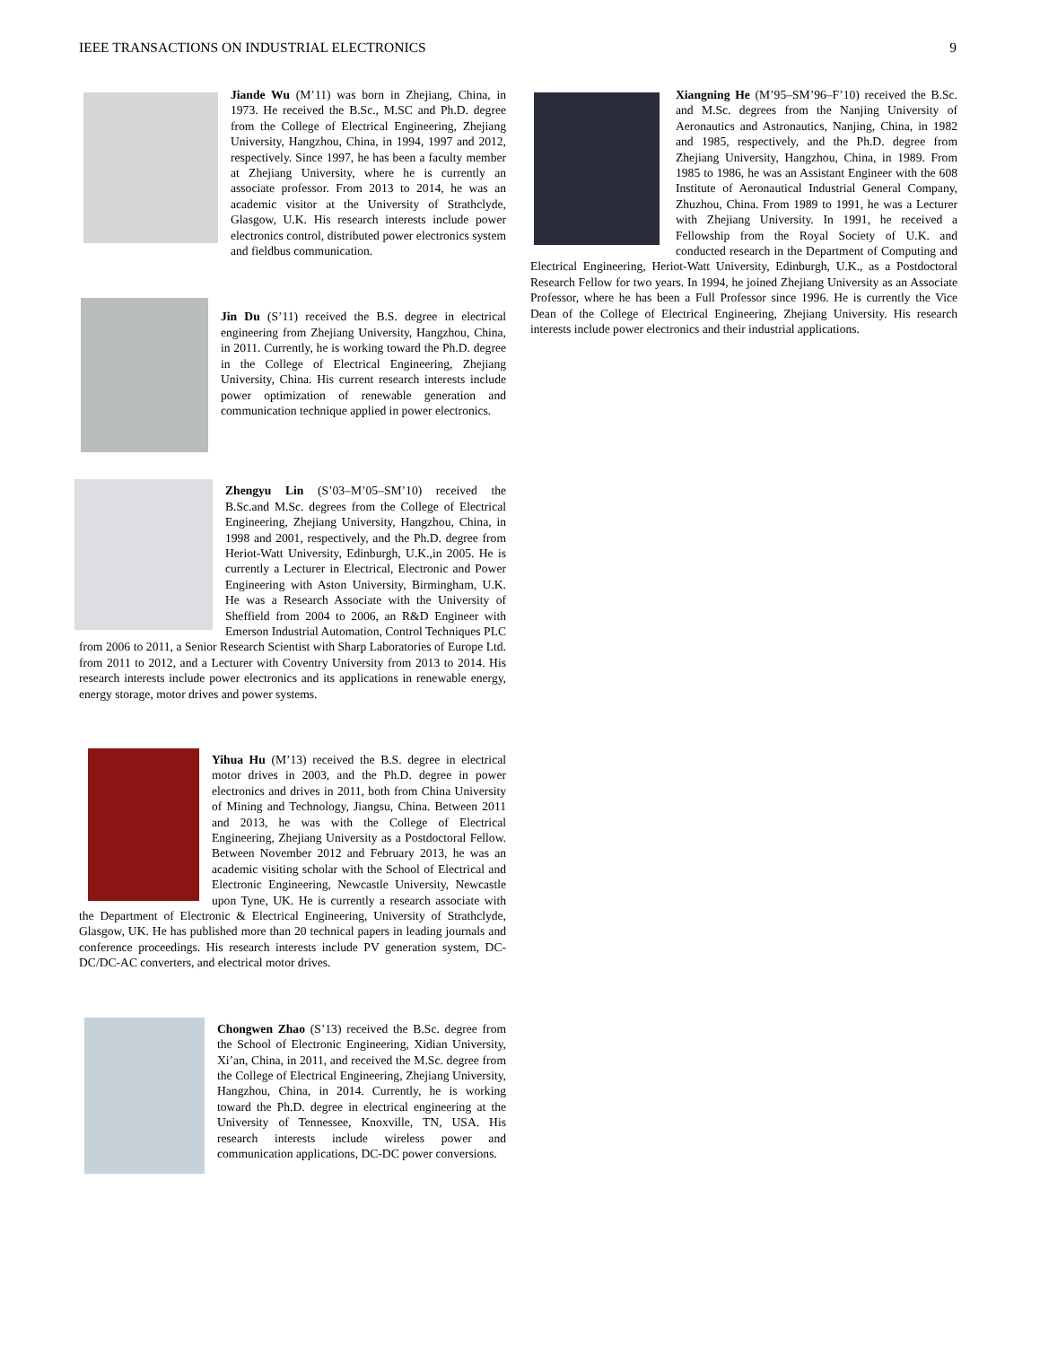IEEE TRANSACTIONS ON INDUSTRIAL ELECTRONICS 9
Jiande Wu (M’11) was born in Zhejiang, China, in 1973. He received the B.Sc., M.SC and Ph.D. degree from the College of Electrical Engineering, Zhejiang University, Hangzhou, China, in 1994, 1997 and 2012, respectively. Since 1997, he has been a faculty member at Zhejiang University, where he is currently an associate professor. From 2013 to 2014, he was an academic visitor at the University of Strathclyde, Glasgow, U.K. His research interests include power electronics control, distributed power electronics system and fieldbus communication.
Jin Du (S’11) received the B.S. degree in electrical engineering from Zhejiang University, Hangzhou, China, in 2011. Currently, he is working toward the Ph.D. degree in the College of Electrical Engineering, Zhejiang University, China. His current research interests include power optimization of renewable generation and communication technique applied in power electronics.
Zhengyu Lin (S’03–M’05–SM’10) received the B.Sc.and M.Sc. degrees from the College of Electrical Engineering, Zhejiang University, Hangzhou, China, in 1998 and 2001, respectively, and the Ph.D. degree from Heriot-Watt University, Edinburgh, U.K.,in 2005. He is currently a Lecturer in Electrical, Electronic and Power Engineering with Aston University, Birmingham, U.K. He was a Research Associate with the University of Sheffield from 2004 to 2006, an R&D Engineer with Emerson Industrial Automation, Control Techniques PLC from 2006 to 2011, a Senior Research Scientist with Sharp Laboratories of Europe Ltd. from 2011 to 2012, and a Lecturer with Coventry University from 2013 to 2014. His research interests include power electronics and its applications in renewable energy, energy storage, motor drives and power systems.
Yihua Hu (M’13) received the B.S. degree in electrical motor drives in 2003, and the Ph.D. degree in power electronics and drives in 2011, both from China University of Mining and Technology, Jiangsu, China. Between 2011 and 2013, he was with the College of Electrical Engineering, Zhejiang University as a Postdoctoral Fellow. Between November 2012 and February 2013, he was an academic visiting scholar with the School of Electrical and Electronic Engineering, Newcastle University, Newcastle upon Tyne, UK. He is currently a research associate with the Department of Electronic & Electrical Engineering, University of Strathclyde, Glasgow, UK. He has published more than 20 technical papers in leading journals and conference proceedings. His research interests include PV generation system, DC-DC/DC-AC converters, and electrical motor drives.
Chongwen Zhao (S’13) received the B.Sc. degree from the School of Electronic Engineering, Xidian University, Xi’an, China, in 2011, and received the M.Sc. degree from the College of Electrical Engineering, Zhejiang University, Hangzhou, China, in 2014. Currently, he is working toward the Ph.D. degree in electrical engineering at the University of Tennessee, Knoxville, TN, USA. His research interests include wireless power and communication applications, DC-DC power conversions.
Xiangning He (M’95–SM’96–F’10) received the B.Sc. and M.Sc. degrees from the Nanjing University of Aeronautics and Astronautics, Nanjing, China, in 1982 and 1985, respectively, and the Ph.D. degree from Zhejiang University, Hangzhou, China, in 1989. From 1985 to 1986, he was an Assistant Engineer with the 608 Institute of Aeronautical Industrial General Company, Zhuzhou, China. From 1989 to 1991, he was a Lecturer with Zhejiang University. In 1991, he received a Fellowship from the Royal Society of U.K. and conducted research in the Department of Computing and Electrical Engineering, Heriot-Watt University, Edinburgh, U.K., as a Postdoctoral Research Fellow for two years. In 1994, he joined Zhejiang University as an Associate Professor, where he has been a Full Professor since 1996. He is currently the Vice Dean of the College of Electrical Engineering, Zhejiang University. His research interests include power electronics and their industrial applications.